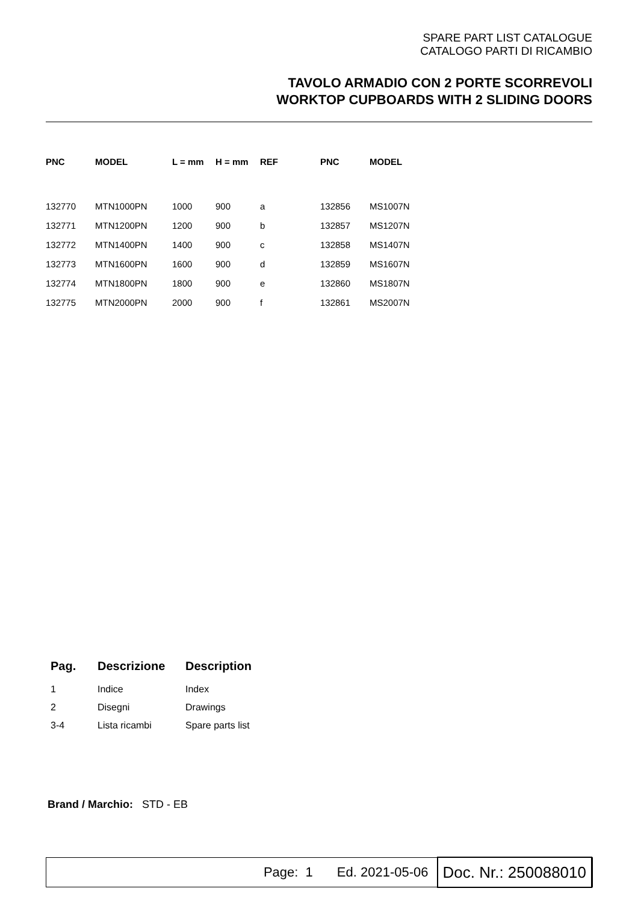SPARE PART LIST CATALOGUE
CATALOGO PARTI DI RICAMBIO
TAVOLO ARMADIO CON 2 PORTE SCORREVOLI
WORKTOP CUPBOARDS WITH 2 SLIDING DOORS
| PNC | MODEL | L = mm | H = mm | REF | PNC | MODEL |
| --- | --- | --- | --- | --- | --- | --- |
| 132770 | MTN1000PN | 1000 | 900 | a | 132856 | MS1007N |
| 132771 | MTN1200PN | 1200 | 900 | b | 132857 | MS1207N |
| 132772 | MTN1400PN | 1400 | 900 | c | 132858 | MS1407N |
| 132773 | MTN1600PN | 1600 | 900 | d | 132859 | MS1607N |
| 132774 | MTN1800PN | 1800 | 900 | e | 132860 | MS1807N |
| 132775 | MTN2000PN | 2000 | 900 | f | 132861 | MS2007N |
| Pag. | Descrizione | Description |
| --- | --- | --- |
| 1 | Indice | Index |
| 2 | Disegni | Drawings |
| 3-4 | Lista ricambi | Spare parts list |
Brand / Marchio: STD - EB
Page: 1 Ed. 2021-05-06 Doc. Nr.: 250088010